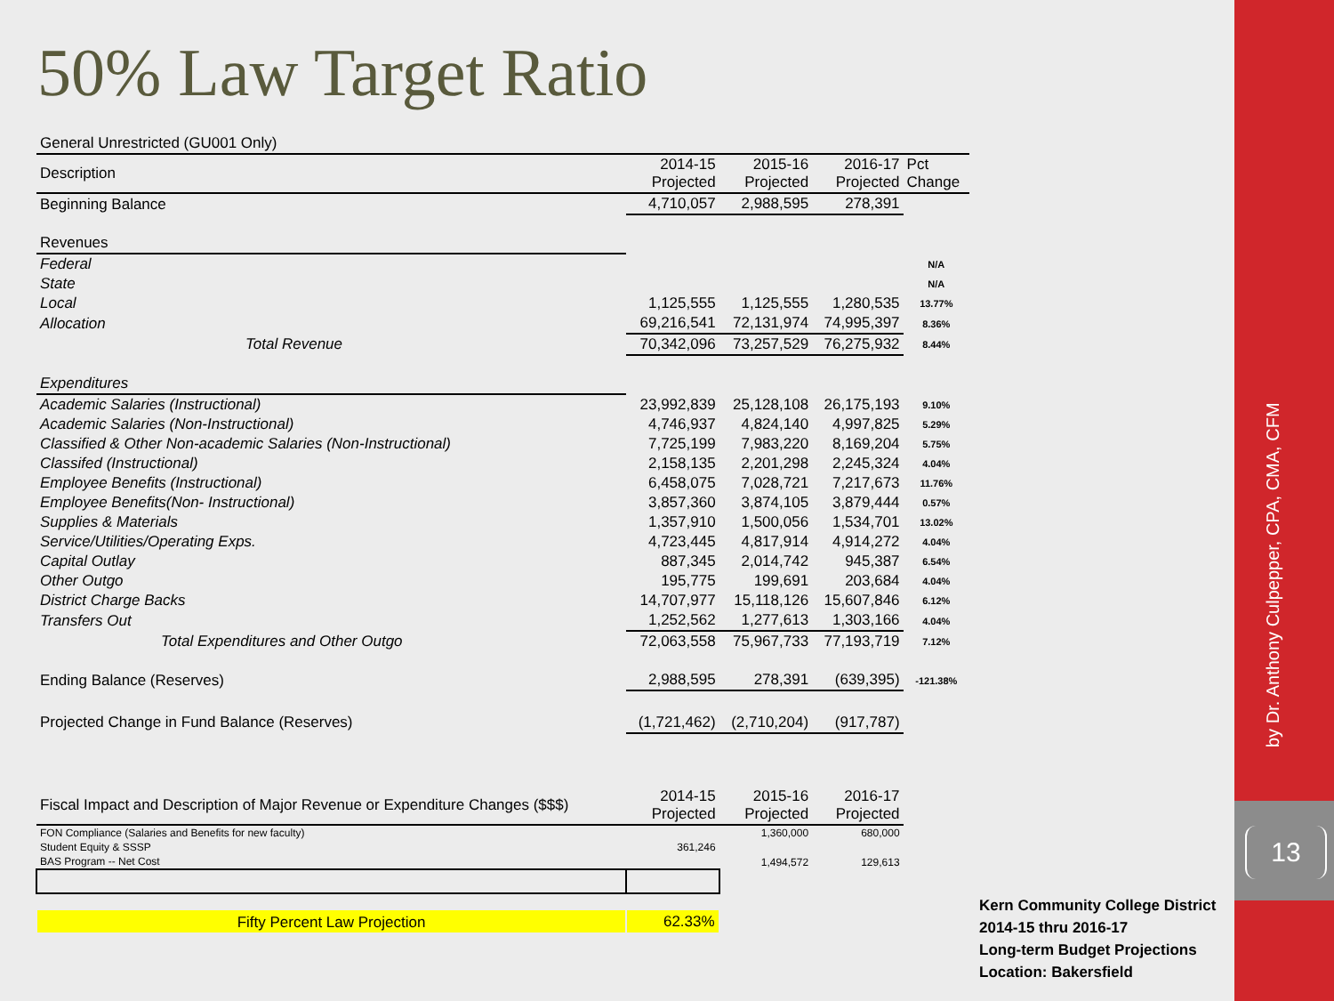50% Law Target Ratio
| General Unrestricted (GU001 Only) | | | | |
| Description | 2014-15 Projected | 2015-16 Projected | 2016-17 Projected | Pct Change |
| Beginning Balance | 4,710,057 | 2,988,595 | 278,391 | |
| Revenues | | | | |
| Federal | | | | N/A |
| State | | | | N/A |
| Local | 1,125,555 | 1,125,555 | 1,280,535 | 13.77% |
| Allocation | 69,216,541 | 72,131,974 | 74,995,397 | 8.36% |
| Total Revenue | 70,342,096 | 73,257,529 | 76,275,932 | 8.44% |
| Expenditures | | | | |
| Academic Salaries (Instructional) | 23,992,839 | 25,128,108 | 26,175,193 | 9.10% |
| Academic Salaries (Non-Instructional) | 4,746,937 | 4,824,140 | 4,997,825 | 5.29% |
| Classified & Other Non-academic Salaries (Non-Instructional) | 7,725,199 | 7,983,220 | 8,169,204 | 5.75% |
| Classifed (Instructional) | 2,158,135 | 2,201,298 | 2,245,324 | 4.04% |
| Employee Benefits (Instructional) | 6,458,075 | 7,028,721 | 7,217,673 | 11.76% |
| Employee Benefits(Non- Instructional) | 3,857,360 | 3,874,105 | 3,879,444 | 0.57% |
| Supplies & Materials | 1,357,910 | 1,500,056 | 1,534,701 | 13.02% |
| Service/Utilities/Operating Exps. | 4,723,445 | 4,817,914 | 4,914,272 | 4.04% |
| Capital Outlay | 887,345 | 2,014,742 | 945,387 | 6.54% |
| Other Outgo | 195,775 | 199,691 | 203,684 | 4.04% |
| District Charge Backs | 14,707,977 | 15,118,126 | 15,607,846 | 6.12% |
| Transfers Out | 1,252,562 | 1,277,613 | 1,303,166 | 4.04% |
| Total Expenditures and Other Outgo | 72,063,558 | 75,967,733 | 77,193,719 | 7.12% |
| Ending Balance (Reserves) | 2,988,595 | 278,391 | (639,395) | -121.38% |
| Projected Change in Fund Balance (Reserves) | (1,721,462) | (2,710,204) | (917,787) | |
| Fiscal Impact and Description of Major Revenue or Expenditure Changes ($$$) | 2014-15 Projected | 2015-16 Projected | 2016-17 Projected | |
| FON Compliance (Salaries and Benefits for new faculty) | | 1,360,000 | 680,000 | |
| Student Equity & SSSP | 361,246 | | | |
| BAS Program -- Net Cost | | 1,494,572 | 129,613 | |
| Fifty Percent Law Projection | 62.33% | | | |
Kern Community College District
2014-15 thru 2016-17
Long-term Budget Projections
Location: Bakersfield
by Dr. Anthony Culpepper, CPA, CMA, CFM
13